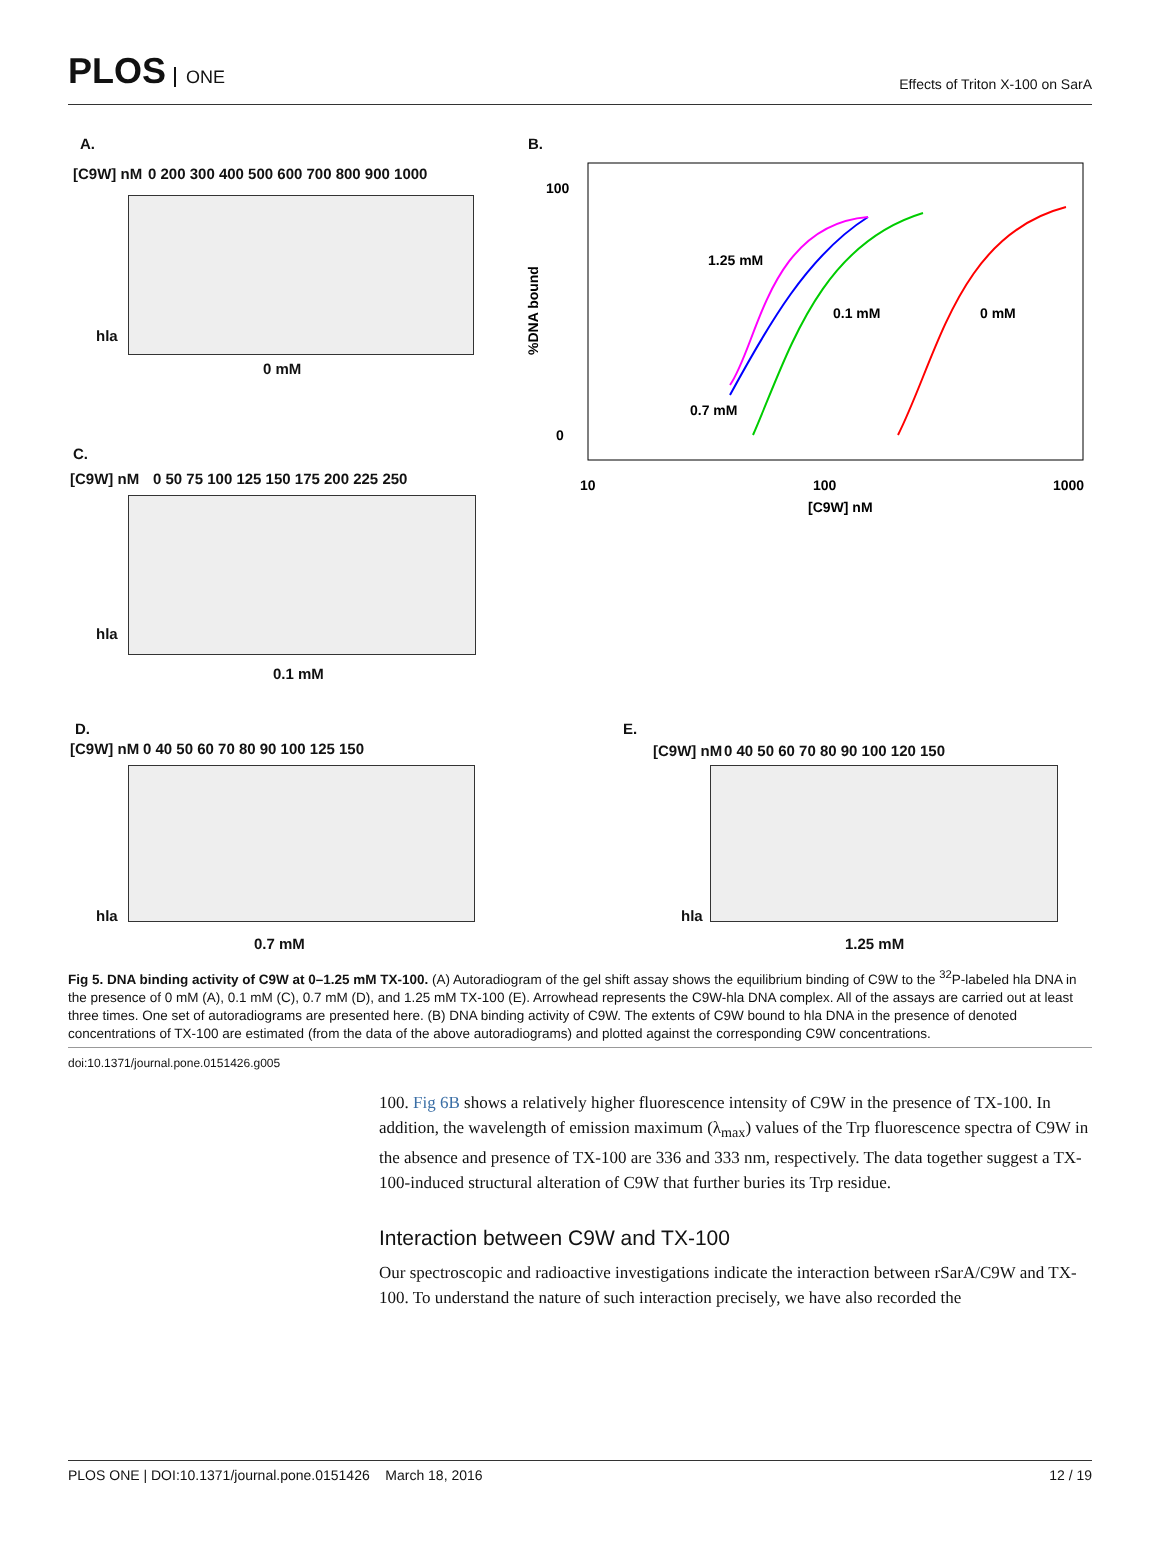PLOS ONE
Effects of Triton X-100 on SarA
A.
[C9W] nM
0 200 300 400 500 600 700 800 900 1000
hla
0 mM
B.
100
0
1.25 mM
0.1 mM
0 mM
0.7 mM
10
100
1000
[C9W] nM
%DNA bound
C.
[C9W] nM
0 50 75 100 125 150 175 200 225 250
hla
0.1 mM
D.
[C9W] nM
0 40 50 60 70 80 90 100 125 150
hla
0.7 mM
E.
[C9W] nM
0 40 50 60 70 80 90 100 120 150
hla
1.25 mM
Fig 5. DNA binding activity of C9W at 0–1.25 mM TX-100. (A) Autoradiogram of the gel shift assay shows the equilibrium binding of C9W to the <sup>32</sup>P-labeled hla DNA in the presence of 0 mM (A), 0.1 mM (C), 0.7 mM (D), and 1.25 mM TX-100 (E). Arrowhead represents the C9W-hla DNA complex. All of the assays are carried out at least three times. One set of autoradiograms are presented here. (B) DNA binding activity of C9W. The extents of C9W bound to hla DNA in the presence of denoted concentrations of TX-100 are estimated (from the data of the above autoradiograms) and plotted against the corresponding C9W concentrations.
doi:10.1371/journal.pone.0151426.g005
100. Fig 6B shows a relatively higher fluorescence intensity of C9W in the presence of TX-100. In addition, the wavelength of emission maximum (λ<sub>max</sub>) values of the Trp fluorescence spectra of C9W in the absence and presence of TX-100 are 336 and 333 nm, respectively. The data together suggest a TX-100-induced structural alteration of C9W that further buries its Trp residue.
Interaction between C9W and TX-100
Our spectroscopic and radioactive investigations indicate the interaction between rSarA/C9W and TX-100. To understand the nature of such interaction precisely, we have also recorded the
PLOS ONE | DOI:10.1371/journal.pone.0151426 March 18, 2016 12 / 19